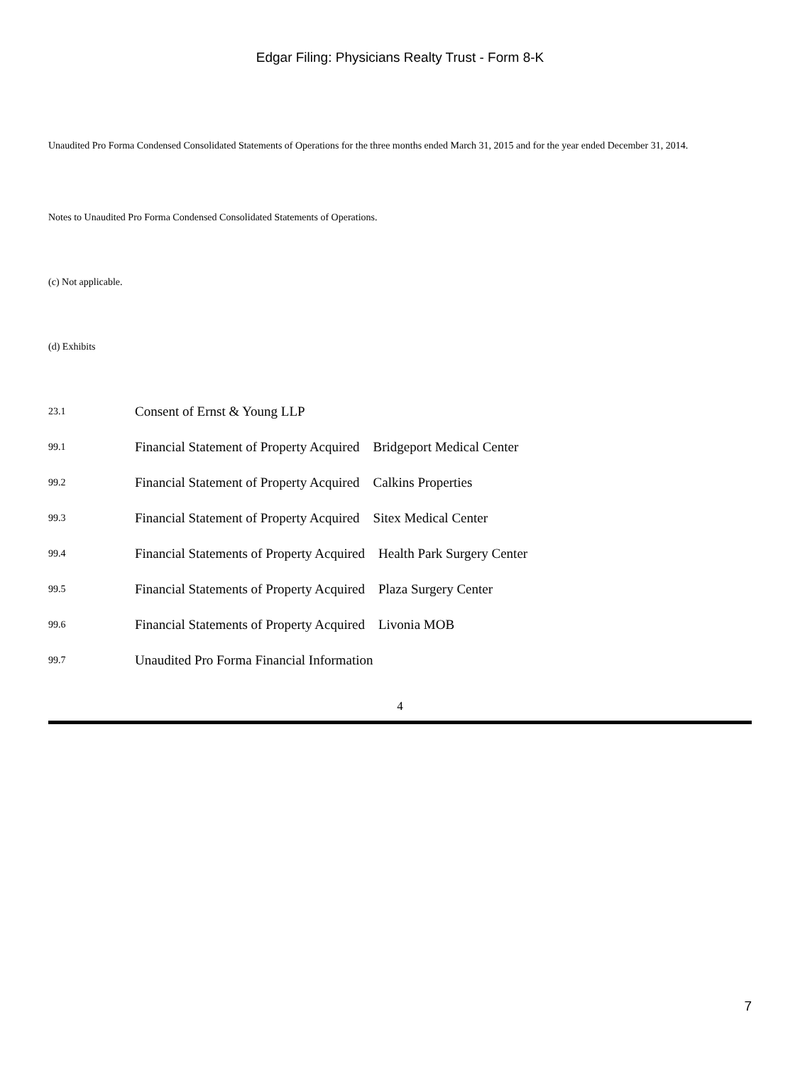Edgar Filing: Physicians Realty Trust - Form 8-K
Unaudited Pro Forma Condensed Consolidated Statements of Operations for the three months ended March 31, 2015 and for the year ended December 31, 2014.
Notes to Unaudited Pro Forma Condensed Consolidated Statements of Operations.
(c) Not applicable.
(d) Exhibits
| 23.1 | Consent of Ernst & Young LLP |
| 99.1 | Financial Statement of Property Acquired Bridgeport Medical Center |
| 99.2 | Financial Statement of Property Acquired Calkins Properties |
| 99.3 | Financial Statement of Property Acquired Sitex Medical Center |
| 99.4 | Financial Statements of Property Acquired Health Park Surgery Center |
| 99.5 | Financial Statements of Property Acquired Plaza Surgery Center |
| 99.6 | Financial Statements of Property Acquired Livonia MOB |
| 99.7 | Unaudited Pro Forma Financial Information |
4
7